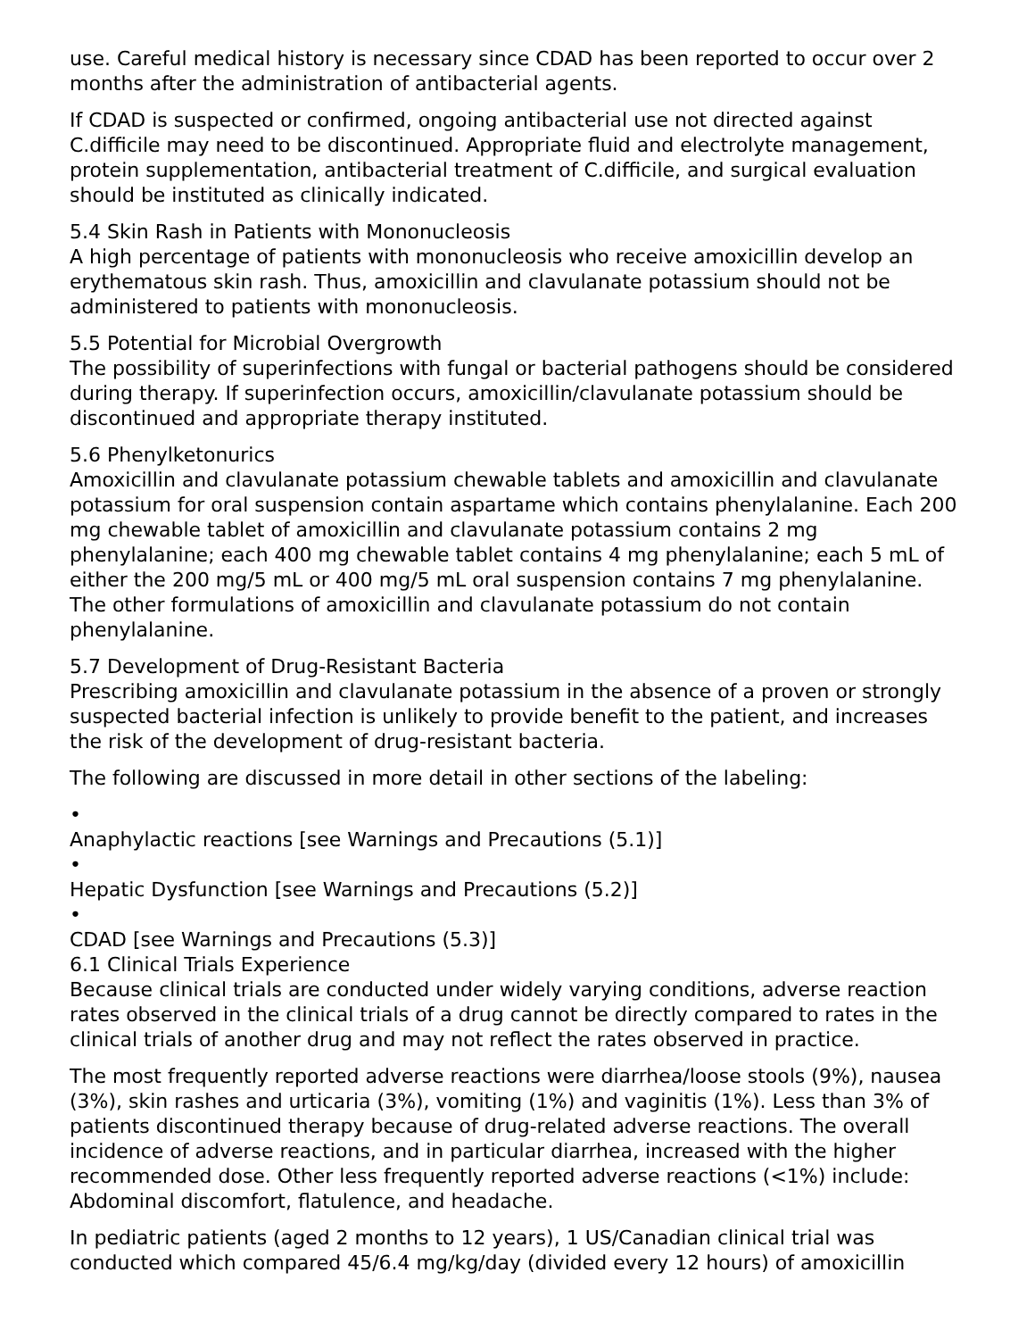use. Careful medical history is necessary since CDAD has been reported to occur over 2 months after the administration of antibacterial agents.
If CDAD is suspected or confirmed, ongoing antibacterial use not directed against C.difficile may need to be discontinued. Appropriate fluid and electrolyte management, protein supplementation, antibacterial treatment of C.difficile, and surgical evaluation should be instituted as clinically indicated.
5.4 Skin Rash in Patients with Mononucleosis
A high percentage of patients with mononucleosis who receive amoxicillin develop an erythematous skin rash. Thus, amoxicillin and clavulanate potassium should not be administered to patients with mononucleosis.
5.5 Potential for Microbial Overgrowth
The possibility of superinfections with fungal or bacterial pathogens should be considered during therapy. If superinfection occurs, amoxicillin/clavulanate potassium should be discontinued and appropriate therapy instituted.
5.6 Phenylketonurics
Amoxicillin and clavulanate potassium chewable tablets and amoxicillin and clavulanate potassium for oral suspension contain aspartame which contains phenylalanine. Each 200 mg chewable tablet of amoxicillin and clavulanate potassium contains 2 mg phenylalanine; each 400 mg chewable tablet contains 4 mg phenylalanine; each 5 mL of either the 200 mg/5 mL or 400 mg/5 mL oral suspension contains 7 mg phenylalanine. The other formulations of amoxicillin and clavulanate potassium do not contain phenylalanine.
5.7 Development of Drug-Resistant Bacteria
Prescribing amoxicillin and clavulanate potassium in the absence of a proven or strongly suspected bacterial infection is unlikely to provide benefit to the patient, and increases the risk of the development of drug-resistant bacteria.
The following are discussed in more detail in other sections of the labeling:
•
Anaphylactic reactions [see Warnings and Precautions (5.1)]
•
Hepatic Dysfunction [see Warnings and Precautions (5.2)]
•
CDAD [see Warnings and Precautions (5.3)]
6.1 Clinical Trials Experience
Because clinical trials are conducted under widely varying conditions, adverse reaction rates observed in the clinical trials of a drug cannot be directly compared to rates in the clinical trials of another drug and may not reflect the rates observed in practice.
The most frequently reported adverse reactions were diarrhea/loose stools (9%), nausea (3%), skin rashes and urticaria (3%), vomiting (1%) and vaginitis (1%). Less than 3% of patients discontinued therapy because of drug-related adverse reactions. The overall incidence of adverse reactions, and in particular diarrhea, increased with the higher recommended dose. Other less frequently reported adverse reactions (<1%) include: Abdominal discomfort, flatulence, and headache.
In pediatric patients (aged 2 months to 12 years), 1 US/Canadian clinical trial was conducted which compared 45/6.4 mg/kg/day (divided every 12 hours) of amoxicillin